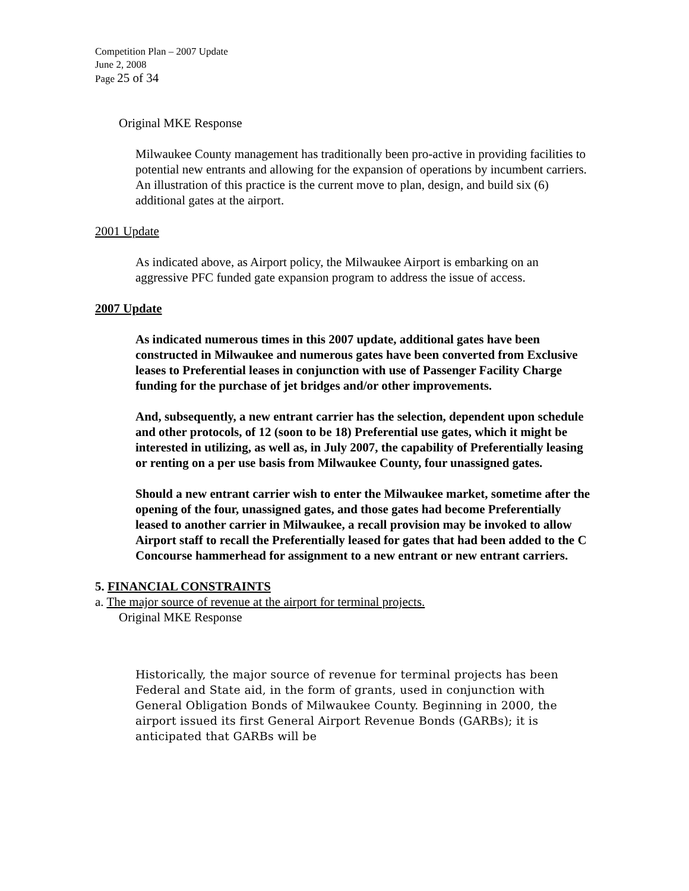Competition Plan – 2007 Update
June 2, 2008
Page 25 of 34
Original MKE Response
Milwaukee County management has traditionally been pro-active in providing facilities to potential new entrants and allowing for the expansion of operations by incumbent carriers. An illustration of this practice is the current move to plan, design, and build six (6) additional gates at the airport.
2001 Update
As indicated above, as Airport policy, the Milwaukee Airport is embarking on an aggressive PFC funded gate expansion program to address the issue of access.
2007 Update
As indicated numerous times in this 2007 update, additional gates have been constructed in Milwaukee and numerous gates have been converted from Exclusive leases to Preferential leases in conjunction with use of Passenger Facility Charge funding for the purchase of jet bridges and/or other improvements.
And, subsequently, a new entrant carrier has the selection, dependent upon schedule and other protocols, of 12 (soon to be 18) Preferential use gates, which it might be interested in utilizing, as well as, in July 2007, the capability of Preferentially leasing or renting on a per use basis from Milwaukee County, four unassigned gates.
Should a new entrant carrier wish to enter the Milwaukee market, sometime after the opening of the four, unassigned gates, and those gates had become Preferentially leased to another carrier in Milwaukee, a recall provision may be invoked to allow Airport staff to recall the Preferentially leased for gates that had been added to the C Concourse hammerhead for assignment to a new entrant or new entrant carriers.
5. FINANCIAL CONSTRAINTS
a. The major source of revenue at the airport for terminal projects.
Original MKE Response
Historically, the major source of revenue for terminal projects has been Federal and State aid, in the form of grants, used in conjunction with General Obligation Bonds of Milwaukee County. Beginning in 2000, the airport issued its first General Airport Revenue Bonds (GARBs); it is anticipated that GARBs will be